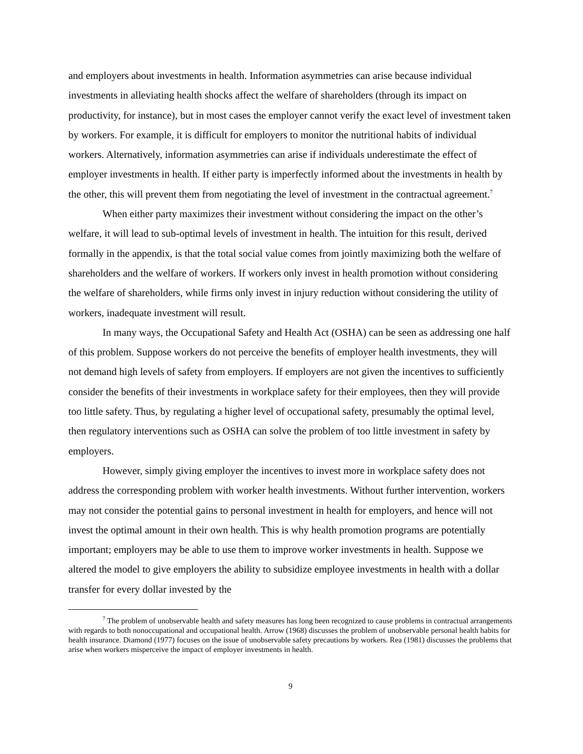and employers about investments in health. Information asymmetries can arise because individual investments in alleviating health shocks affect the welfare of shareholders (through its impact on productivity, for instance), but in most cases the employer cannot verify the exact level of investment taken by workers. For example, it is difficult for employers to monitor the nutritional habits of individual workers. Alternatively, information asymmetries can arise if individuals underestimate the effect of employer investments in health. If either party is imperfectly informed about the investments in health by the other, this will prevent them from negotiating the level of investment in the contractual agreement.<sup>7</sup>
When either party maximizes their investment without considering the impact on the other’s welfare, it will lead to sub-optimal levels of investment in health. The intuition for this result, derived formally in the appendix, is that the total social value comes from jointly maximizing both the welfare of shareholders and the welfare of workers. If workers only invest in health promotion without considering the welfare of shareholders, while firms only invest in injury reduction without considering the utility of workers, inadequate investment will result.
In many ways, the Occupational Safety and Health Act (OSHA) can be seen as addressing one half of this problem. Suppose workers do not perceive the benefits of employer health investments, they will not demand high levels of safety from employers. If employers are not given the incentives to sufficiently consider the benefits of their investments in workplace safety for their employees, then they will provide too little safety. Thus, by regulating a higher level of occupational safety, presumably the optimal level, then regulatory interventions such as OSHA can solve the problem of too little investment in safety by employers.
However, simply giving employer the incentives to invest more in workplace safety does not address the corresponding problem with worker health investments. Without further intervention, workers may not consider the potential gains to personal investment in health for employers, and hence will not invest the optimal amount in their own health. This is why health promotion programs are potentially important; employers may be able to use them to improve worker investments in health. Suppose we altered the model to give employers the ability to subsidize employee investments in health with a dollar transfer for every dollar invested by the
<sup>7</sup> The problem of unobservable health and safety measures has long been recognized to cause problems in contractual arrangements with regards to both nonoccupational and occupational health. Arrow (1968) discusses the problem of unobservable personal health habits for health insurance. Diamond (1977) focuses on the issue of unobservable safety precautions by workers. Rea (1981) discusses the problems that arise when workers misperceive the impact of employer investments in health.
9